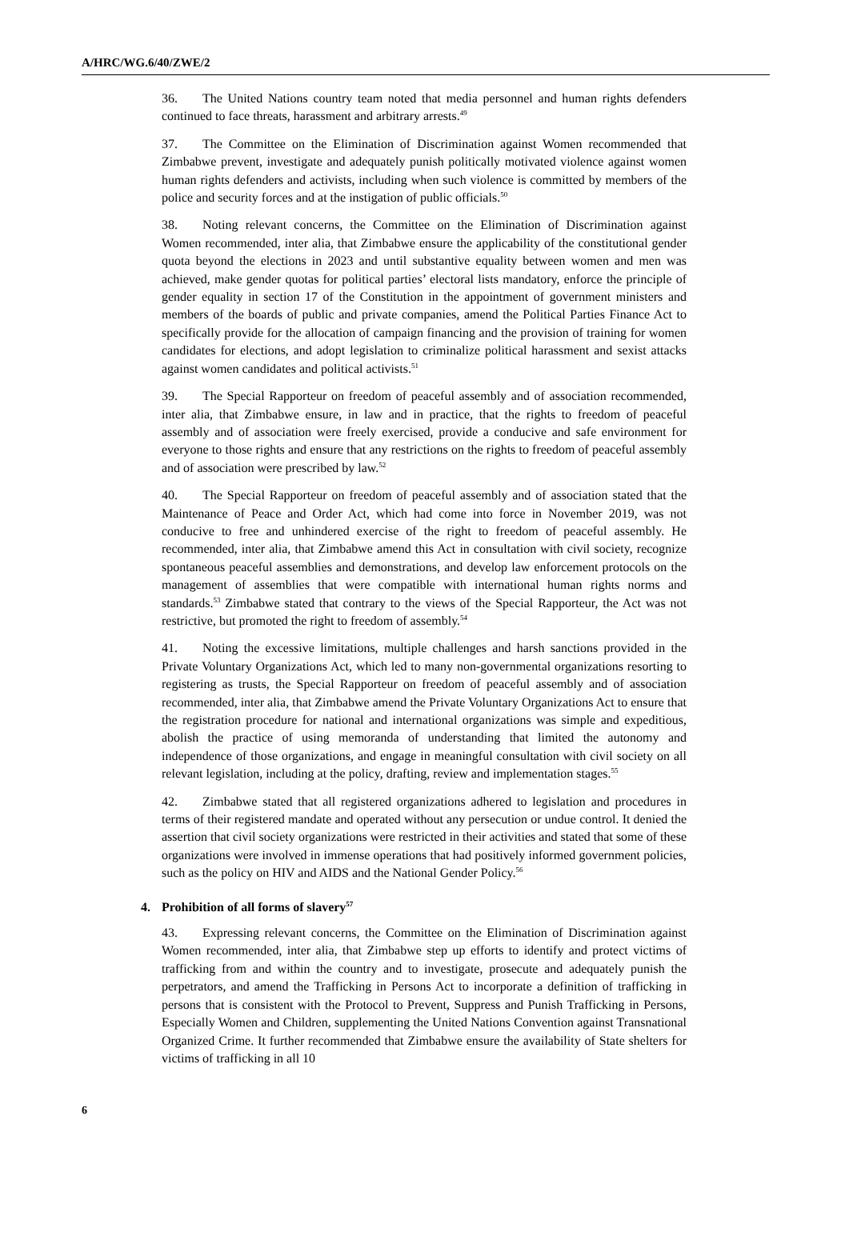A/HRC/WG.6/40/ZWE/2
36. The United Nations country team noted that media personnel and human rights defenders continued to face threats, harassment and arbitrary arrests.<sup>49</sup>
37. The Committee on the Elimination of Discrimination against Women recommended that Zimbabwe prevent, investigate and adequately punish politically motivated violence against women human rights defenders and activists, including when such violence is committed by members of the police and security forces and at the instigation of public officials.<sup>50</sup>
38. Noting relevant concerns, the Committee on the Elimination of Discrimination against Women recommended, inter alia, that Zimbabwe ensure the applicability of the constitutional gender quota beyond the elections in 2023 and until substantive equality between women and men was achieved, make gender quotas for political parties’ electoral lists mandatory, enforce the principle of gender equality in section 17 of the Constitution in the appointment of government ministers and members of the boards of public and private companies, amend the Political Parties Finance Act to specifically provide for the allocation of campaign financing and the provision of training for women candidates for elections, and adopt legislation to criminalize political harassment and sexist attacks against women candidates and political activists.<sup>51</sup>
39. The Special Rapporteur on freedom of peaceful assembly and of association recommended, inter alia, that Zimbabwe ensure, in law and in practice, that the rights to freedom of peaceful assembly and of association were freely exercised, provide a conducive and safe environment for everyone to those rights and ensure that any restrictions on the rights to freedom of peaceful assembly and of association were prescribed by law.<sup>52</sup>
40. The Special Rapporteur on freedom of peaceful assembly and of association stated that the Maintenance of Peace and Order Act, which had come into force in November 2019, was not conducive to free and unhindered exercise of the right to freedom of peaceful assembly. He recommended, inter alia, that Zimbabwe amend this Act in consultation with civil society, recognize spontaneous peaceful assemblies and demonstrations, and develop law enforcement protocols on the management of assemblies that were compatible with international human rights norms and standards.<sup>53</sup> Zimbabwe stated that contrary to the views of the Special Rapporteur, the Act was not restrictive, but promoted the right to freedom of assembly.<sup>54</sup>
41. Noting the excessive limitations, multiple challenges and harsh sanctions provided in the Private Voluntary Organizations Act, which led to many non-governmental organizations resorting to registering as trusts, the Special Rapporteur on freedom of peaceful assembly and of association recommended, inter alia, that Zimbabwe amend the Private Voluntary Organizations Act to ensure that the registration procedure for national and international organizations was simple and expeditious, abolish the practice of using memoranda of understanding that limited the autonomy and independence of those organizations, and engage in meaningful consultation with civil society on all relevant legislation, including at the policy, drafting, review and implementation stages.<sup>55</sup>
42. Zimbabwe stated that all registered organizations adhered to legislation and procedures in terms of their registered mandate and operated without any persecution or undue control. It denied the assertion that civil society organizations were restricted in their activities and stated that some of these organizations were involved in immense operations that had positively informed government policies, such as the policy on HIV and AIDS and the National Gender Policy.<sup>56</sup>
4. Prohibition of all forms of slavery<sup>57</sup>
43. Expressing relevant concerns, the Committee on the Elimination of Discrimination against Women recommended, inter alia, that Zimbabwe step up efforts to identify and protect victims of trafficking from and within the country and to investigate, prosecute and adequately punish the perpetrators, and amend the Trafficking in Persons Act to incorporate a definition of trafficking in persons that is consistent with the Protocol to Prevent, Suppress and Punish Trafficking in Persons, Especially Women and Children, supplementing the United Nations Convention against Transnational Organized Crime. It further recommended that Zimbabwe ensure the availability of State shelters for victims of trafficking in all 10
6